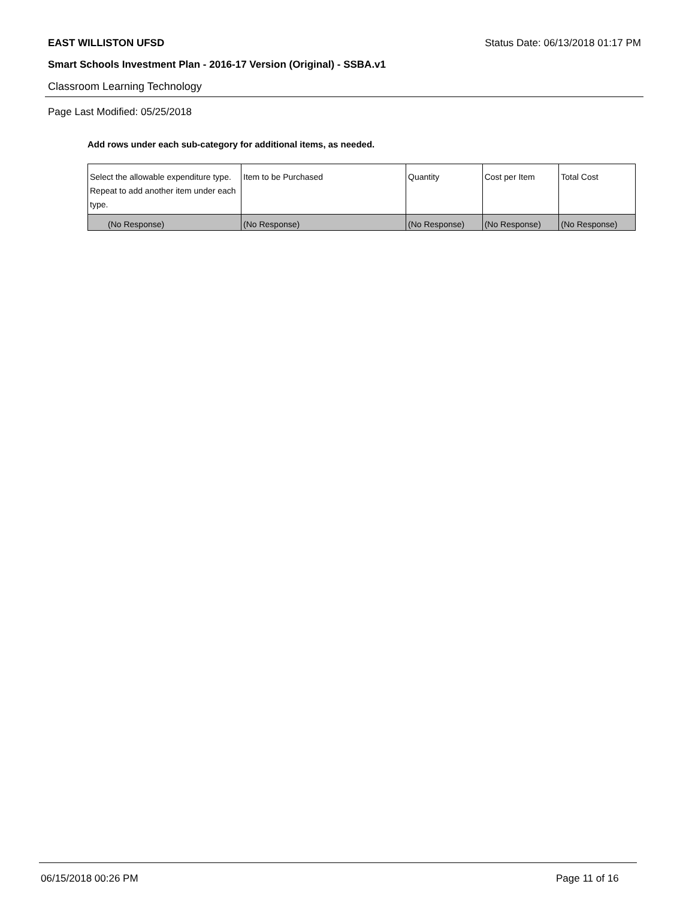EAST WILLISTON UFSD Status Date: 06/13/2018 01:17 PM
Smart Schools Investment Plan - 2016-17 Version (Original) - SSBA.v1
Classroom Learning Technology
Page Last Modified: 05/25/2018
Add rows under each sub-category for additional items, as needed.
| Select the allowable expenditure type. Repeat to add another item under each type. | Item to be Purchased | Quantity | Cost per Item | Total Cost |
| --- | --- | --- | --- | --- |
| (No Response) | (No Response) | (No Response) | (No Response) | (No Response) |
06/15/2018 00:26 PM Page 11 of 16